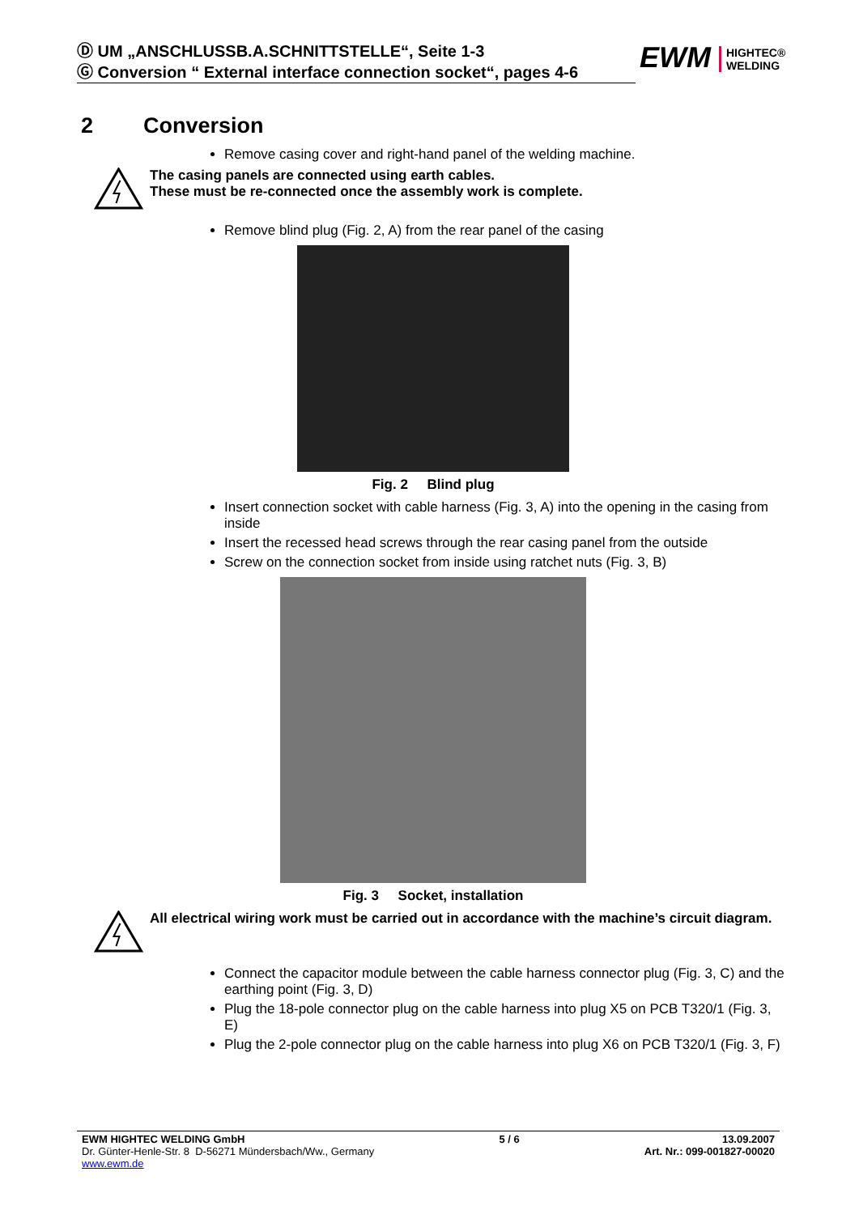Ⓓ UM „ANSCHLUSSB.A.SCHNITTSTELLE“, Seite 1-3
Ⓖ Conversion “ External interface connection socket“, pages 4-6
EWM HIGHTEC®
WELDING
2 Conversion
Remove casing cover and right-hand panel of the welding machine.
The casing panels are connected using earth cables.
These must be re-connected once the assembly work is complete.
Remove blind plug (Fig. 2, A) from the rear panel of the casing
Fig. 2 Blind plug
Insert connection socket with cable harness (Fig. 3, A) into the opening in the casing from inside
Insert the recessed head screws through the rear casing panel from the outside
Screw on the connection socket from inside using ratchet nuts (Fig. 3, B)
Fig. 3 Socket, installation
All electrical wiring work must be carried out in accordance with the machine’s circuit diagram.
Connect the capacitor module between the cable harness connector plug (Fig. 3, C) and the earthing point (Fig. 3, D)
Plug the 18-pole connector plug on the cable harness into plug X5 on PCB T320/1 (Fig. 3, E)
Plug the 2-pole connector plug on the cable harness into plug X6 on PCB T320/1 (Fig. 3, F)
EWM HIGHTEC WELDING GmbH
Dr. Günter-Henle-Str. 8 D-56271 Mündersbach/Ww., Germany
www.ewm.de
5 / 6 13.09.2007
Art. Nr.: 099-001827-00020